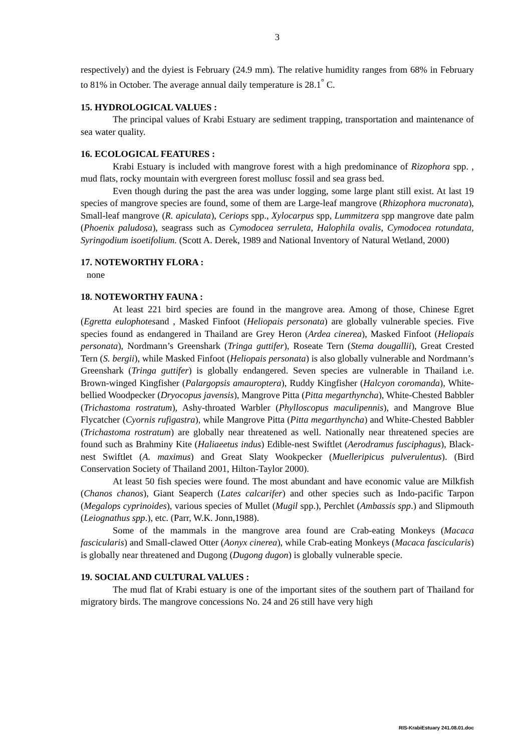3
respectively) and the dyiest is February (24.9 mm). The relative humidity ranges from 68% in February to 81% in October. The average annual daily temperature is 28.1<sup>°</sup> C.
15. HYDROLOGICAL VALUES :
The principal values of Krabi Estuary are sediment trapping, transportation and maintenance of sea water quality.
16. ECOLOGICAL FEATURES :
Krabi Estuary is included with mangrove forest with a high predominance of Rizophora spp. , mud flats, rocky mountain with evergreen forest mollusc fossil and sea grass bed.
Even though during the past the area was under logging, some large plant still exist. At last 19 species of mangrove species are found, some of them are Large-leaf mangrove (Rhizophora mucronata), Small-leaf mangrove (R. apiculata), Ceriops spp., Xylocarpus spp, Lummitzera spp mangrove date palm (Phoenix paludosa), seagrass such as Cymodocea serruleta, Halophila ovalis, Cymodocea rotundata, Syringodium isoetifolium. (Scott A. Derek, 1989 and National Inventory of Natural Wetland, 2000)
17. NOTEWORTHY FLORA :
none
18. NOTEWORTHY FAUNA :
At least 221 bird species are found in the mangrove area. Among of those, Chinese Egret (Egretta eulophotesand , Masked Finfoot (Heliopais personata) are globally vulnerable species. Five species found as endangered in Thailand are Grey Heron (Ardea cinerea), Masked Finfoot (Heliopais personata), Nordmann’s Greenshark (Tringa guttifer), Roseate Tern (Stema dougallii), Great Crested Tern (S. bergii), while Masked Finfoot (Heliopais personata) is also globally vulnerable and Nordmann’s Greenshark (Tringa guttifer) is globally endangered. Seven species are vulnerable in Thailand i.e. Brown-winged Kingfisher (Palargopsis amauroptera), Ruddy Kingfisher (Halcyon coromanda), White-bellied Woodpecker (Dryocopus javensis), Mangrove Pitta (Pitta megarthyncha), White-Chested Babbler (Trichastoma rostratum), Ashy-throated Warbler (Phylloscopus maculipennis), and Mangrove Blue Flycatcher (Cyornis rufigastra), while Mangrove Pitta (Pitta megarthyncha) and White-Chested Babbler (Trichastoma rostratum) are globally near threatened as well. Nationally near threatened species are found such as Brahminy Kite (Haliaeetus indus) Edible-nest Swiftlet (Aerodramus fusciphagus), Black-nest Swiftlet (A. maximus) and Great Slaty Wookpecker (Muelleripicus pulverulentus). (Bird Conservation Society of Thailand 2001, Hilton-Taylor 2000).
At least 50 fish species were found. The most abundant and have economic value are Milkfish (Chanos chanos), Giant Seaperch (Lates calcarifer) and other species such as Indo-pacific Tarpon (Megalops cyprinoides), various species of Mullet (Mugil spp.), Perchlet (Ambassis spp.) and Slipmouth (Leiognathus spp.), etc. (Parr, W.K. Jonn,1988).
Some of the mammals in the mangrove area found are Crab-eating Monkeys (Macaca fascicularis) and Small-clawed Otter (Aonyx cinerea), while Crab-eating Monkeys (Macaca fascicularis) is globally near threatened and Dugong (Dugong dugon) is globally vulnerable specie.
19. SOCIAL AND CULTURAL VALUES :
The mud flat of Krabi estuary is one of the important sites of the southern part of Thailand for migratory birds. The mangrove concessions No. 24 and 26 still have very high
RIS-KrabiEstuary 241.08.01.doc